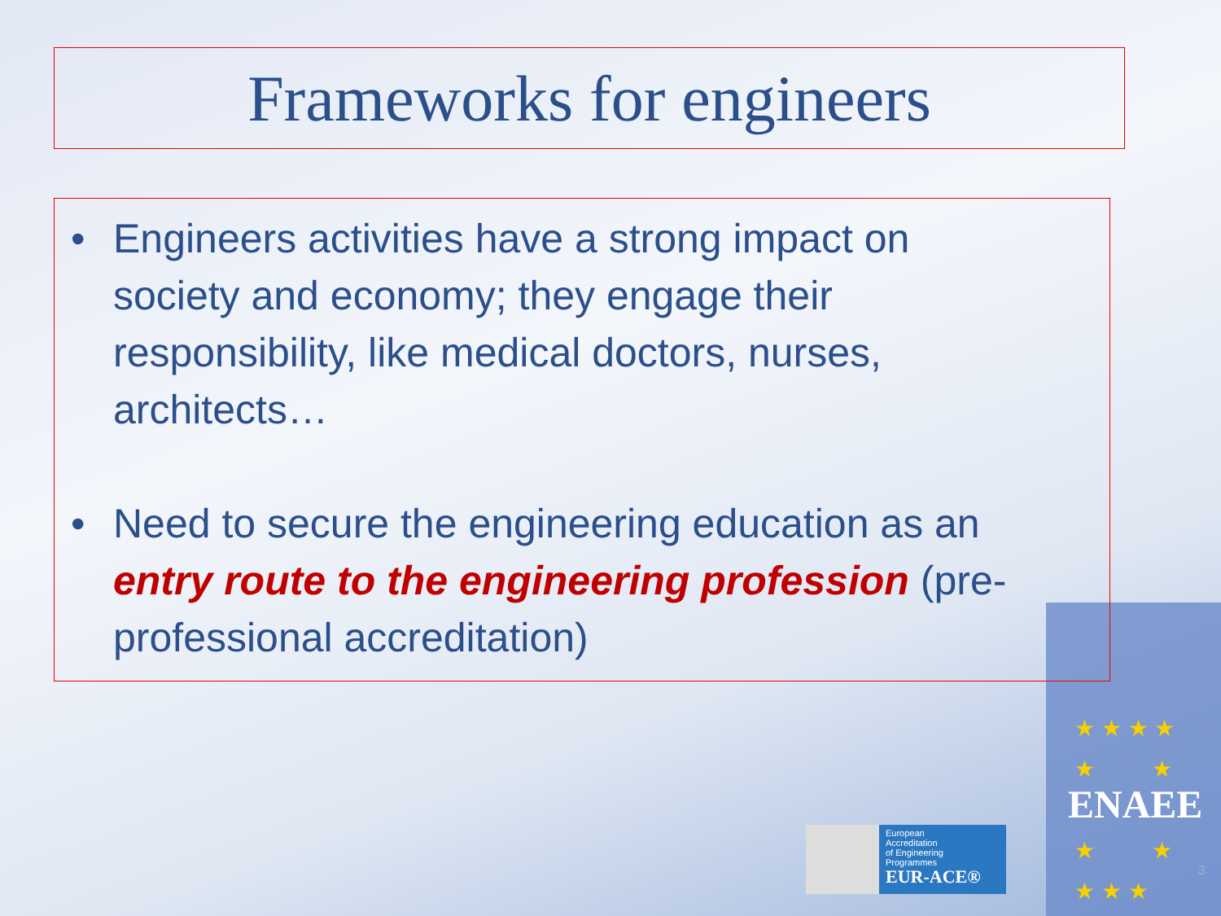Frameworks for engineers
• Engineers activities have a strong impact on society and economy; they engage their responsibility, like medical doctors, nurses, architects…
• Need to secure the engineering education as an entry route to the engineering profession (pre-professional accreditation)
European
Accreditation
of Engineering
Programmes
EUR-ACE®
★ ★ ★ ★
★ ★
★ ★
★ ★ ★
ENAEE
3